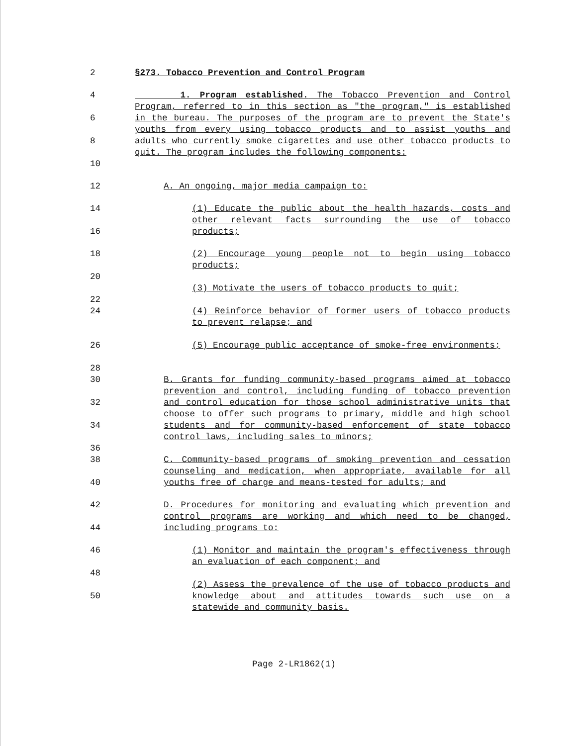2 §273. Tobacco Prevention and Control Program
4
6
8
10
1. Program established. The Tobacco Prevention and Control Program, referred to in this section as "the program," is established in the bureau. The purposes of the program are to prevent the State's youths from every using tobacco products and to assist youths and adults who currently smoke cigarettes and use other tobacco products to quit. The program includes the following components:
12 A. An ongoing, major media campaign to:
14
16
(1) Educate the public about the health hazards, costs and other relevant facts surrounding the use of tobacco products;
18
20
(2) Encourage young people not to begin using tobacco products;
22 (3) Motivate the users of tobacco products to quit;
24 (4) Reinforce behavior of former users of tobacco products to prevent relapse; and
26
28
(5) Encourage public acceptance of smoke-free environments;
30
32
34
36
B. Grants for funding community-based programs aimed at tobacco prevention and control, including funding of tobacco prevention and control education for those school administrative units that choose to offer such programs to primary, middle and high school students and for community-based enforcement of state tobacco control laws, including sales to minors;
38
40
C. Community-based programs of smoking prevention and cessation counseling and medication, when appropriate, available for all youths free of charge and means-tested for adults; and
42
44
D. Procedures for monitoring and evaluating which prevention and control programs are working and which need to be changed, including programs to:
46
48
(1) Monitor and maintain the program's effectiveness through an evaluation of each component; and
50 (2) Assess the prevalence of the use of tobacco products and knowledge about and attitudes towards such use on a statewide and community basis.
Page 2-LR1862(1)